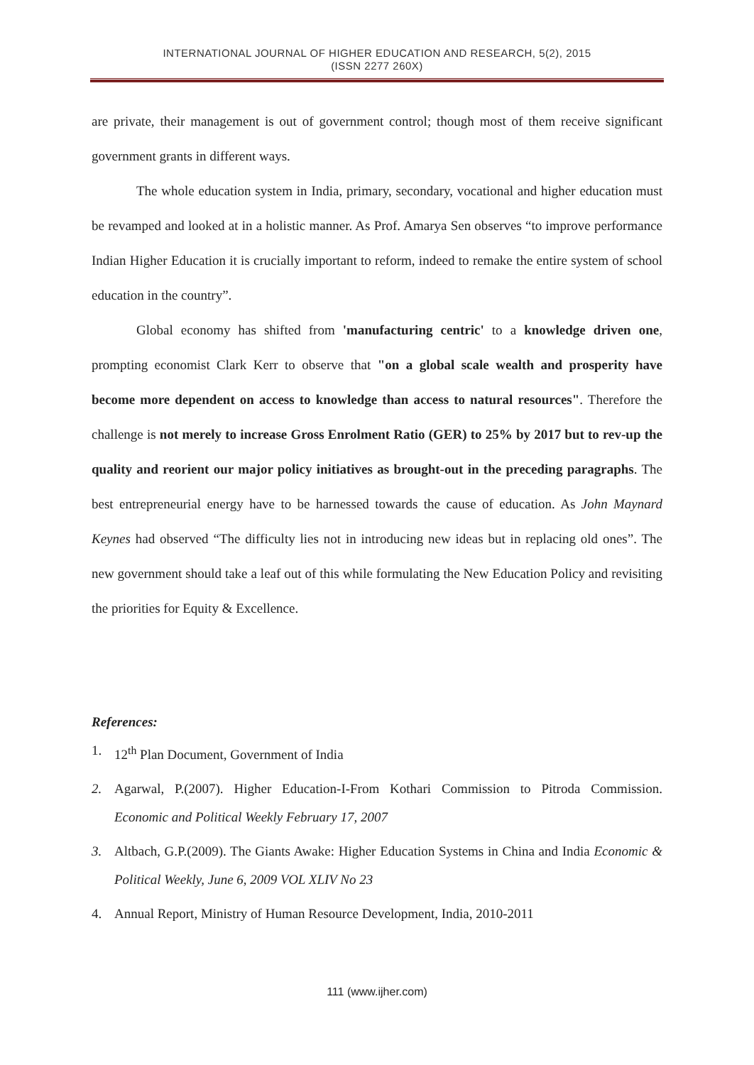INTERNATIONAL JOURNAL OF HIGHER EDUCATION AND RESEARCH, 5(2), 2015
(ISSN 2277 260X)
are private, their management is out of government control; though most of them receive significant government grants in different ways.
The whole education system in India, primary, secondary, vocational and higher education must be revamped and looked at in a holistic manner. As Prof. Amarya Sen observes “to improve performance Indian Higher Education it is crucially important to reform, indeed to remake the entire system of school education in the country”.
Global economy has shifted from 'manufacturing centric' to a knowledge driven one, prompting economist Clark Kerr to observe that "on a global scale wealth and prosperity have become more dependent on access to knowledge than access to natural resources". Therefore the challenge is not merely to increase Gross Enrolment Ratio (GER) to 25% by 2017 but to rev-up the quality and reorient our major policy initiatives as brought-out in the preceding paragraphs. The best entrepreneurial energy have to be harnessed towards the cause of education. As John Maynard Keynes had observed “The difficulty lies not in introducing new ideas but in replacing old ones”. The new government should take a leaf out of this while formulating the New Education Policy and revisiting the priorities for Equity & Excellence.
References:
1. 12<sup>th</sup> Plan Document, Government of India
2. Agarwal, P.(2007). Higher Education-I-From Kothari Commission to Pitroda Commission. Economic and Political Weekly February 17, 2007
3. Altbach, G.P.(2009). The Giants Awake: Higher Education Systems in China and India Economic & Political Weekly, June 6, 2009 VOL XLIV No 23
4. Annual Report, Ministry of Human Resource Development, India, 2010-2011
111 (www.ijher.com)